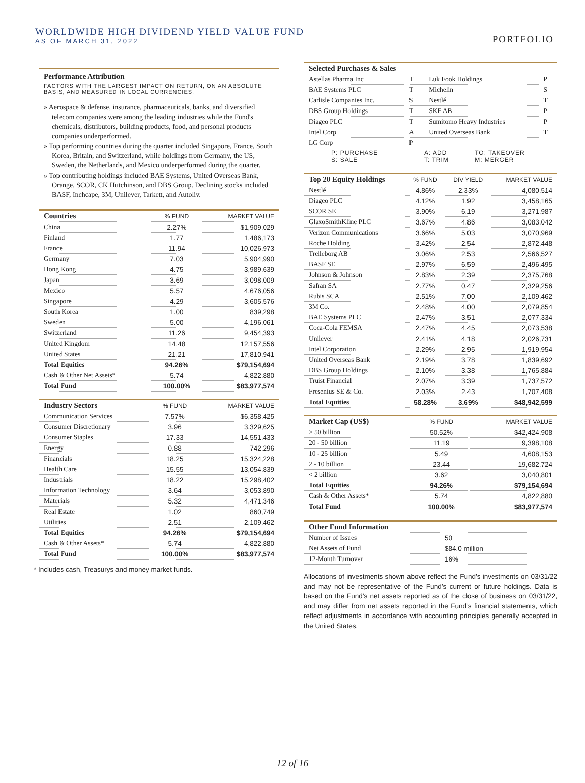WORLDWIDE HIGH DIVIDEND YIELD VALUE FUND
AS OF MARCH 31, 2022
PORTFOLIO
Performance Attribution
FACTORS WITH THE LARGEST IMPACT ON RETURN, ON AN ABSOLUTE BASIS, AND MEASURED IN LOCAL CURRENCIES.
» Aerospace & defense, insurance, pharmaceuticals, banks, and diversified telecom companies were among the leading industries while the Fund's chemicals, distributors, building products, food, and personal products companies underperformed.
» Top performing countries during the quarter included Singapore, France, South Korea, Britain, and Switzerland, while holdings from Germany, the US, Sweden, the Netherlands, and Mexico underperformed during the quarter.
» Top contributing holdings included BAE Systems, United Overseas Bank, Orange, SCOR, CK Hutchinson, and DBS Group. Declining stocks included BASF, Inchcape, 3M, Unilever, Tarkett, and Autoliv.
| Countries | % FUND | MARKET VALUE |
| --- | --- | --- |
| China | 2.27% | $1,909,029 |
| Finland | 1.77 | 1,486,173 |
| France | 11.94 | 10,026,973 |
| Germany | 7.03 | 5,904,990 |
| Hong Kong | 4.75 | 3,989,639 |
| Japan | 3.69 | 3,098,009 |
| Mexico | 5.57 | 4,676,056 |
| Singapore | 4.29 | 3,605,576 |
| South Korea | 1.00 | 839,298 |
| Sweden | 5.00 | 4,196,061 |
| Switzerland | 11.26 | 9,454,393 |
| United Kingdom | 14.48 | 12,157,556 |
| United States | 21.21 | 17,810,941 |
| Total Equities | 94.26% | $79,154,694 |
| Cash & Other Net Assets* | 5.74 | 4,822,880 |
| Total Fund | 100.00% | $83,977,574 |
| Industry Sectors | % FUND | MARKET VALUE |
| --- | --- | --- |
| Communication Services | 7.57% | $6,358,425 |
| Consumer Discretionary | 3.96 | 3,329,625 |
| Consumer Staples | 17.33 | 14,551,433 |
| Energy | 0.88 | 742,296 |
| Financials | 18.25 | 15,324,228 |
| Health Care | 15.55 | 13,054,839 |
| Industrials | 18.22 | 15,298,402 |
| Information Technology | 3.64 | 3,053,890 |
| Materials | 5.32 | 4,471,346 |
| Real Estate | 1.02 | 860,749 |
| Utilities | 2.51 | 2,109,462 |
| Total Equities | 94.26% | $79,154,694 |
| Cash & Other Assets* | 5.74 | 4,822,880 |
| Total Fund | 100.00% | $83,977,574 |
* Includes cash, Treasurys and money market funds.
| Selected Purchases & Sales | | | |
| --- | --- | --- | --- |
| Astellas Pharma Inc | T | Luk Fook Holdings | P |
| BAE Systems PLC | T | Michelin | S |
| Carlisle Companies Inc. | S | Nestlé | T |
| DBS Group Holdings | T | SKF AB | P |
| Diageo PLC | T | Sumitomo Heavy Industries | P |
| Intel Corp | A | United Overseas Bank | T |
| LG Corp | P | | |
| P: PURCHASE S: SALE | A: ADD T: TRIM | TO: TAKEOVER M: MERGER |
| Top 20 Equity Holdings | % FUND | DIV YIELD | MARKET VALUE |
| --- | --- | --- | --- |
| Nestlé | 4.86% | 2.33% | 4,080,514 |
| Diageo PLC | 4.12% | 1.92 | 3,458,165 |
| SCOR SE | 3.90% | 6.19 | 3,271,987 |
| GlaxoSmithKline PLC | 3.67% | 4.86 | 3,083,042 |
| Verizon Communications | 3.66% | 5.03 | 3,070,969 |
| Roche Holding | 3.42% | 2.54 | 2,872,448 |
| Trelleborg AB | 3.06% | 2.53 | 2,566,527 |
| BASF SE | 2.97% | 6.59 | 2,496,495 |
| Johnson & Johnson | 2.83% | 2.39 | 2,375,768 |
| Safran SA | 2.77% | 0.47 | 2,329,256 |
| Rubis SCA | 2.51% | 7.00 | 2,109,462 |
| 3M Co. | 2.48% | 4.00 | 2,079,854 |
| BAE Systems PLC | 2.47% | 3.51 | 2,077,334 |
| Coca-Cola FEMSA | 2.47% | 4.45 | 2,073,538 |
| Unilever | 2.41% | 4.18 | 2,026,731 |
| Intel Corporation | 2.29% | 2.95 | 1,919,954 |
| United Overseas Bank | 2.19% | 3.78 | 1,839,692 |
| DBS Group Holdings | 2.10% | 3.38 | 1,765,884 |
| Truist Financial | 2.07% | 3.39 | 1,737,572 |
| Fresenius SE & Co. | 2.03% | 2.43 | 1,707,408 |
| Total Equities | 58.28% | 3.69% | $48,942,599 |
| Market Cap (US$) | % FUND | MARKET VALUE |
| --- | --- | --- |
| > 50 billion | 50.52% | $42,424,908 |
| 20 - 50 billion | 11.19 | 9,398,108 |
| 10 - 25 billion | 5.49 | 4,608,153 |
| 2 - 10 billion | 23.44 | 19,682,724 |
| < 2 billion | 3.62 | 3,040,801 |
| Total Equities | 94.26% | $79,154,694 |
| Cash & Other Assets* | 5.74 | 4,822,880 |
| Total Fund | 100.00% | $83,977,574 |
| Other Fund Information | |
| --- | --- |
| Number of Issues | 50 |
| Net Assets of Fund | $84.0 million |
| 12-Month Turnover | 16% |
Allocations of investments shown above reflect the Fund’s investments on 03/31/22 and may not be representative of the Fund’s current or future holdings. Data is based on the Fund’s net assets reported as of the close of business on 03/31/22, and may differ from net assets reported in the Fund’s financial statements, which reflect adjustments in accordance with accounting principles generally accepted in the United States.
12 of 16